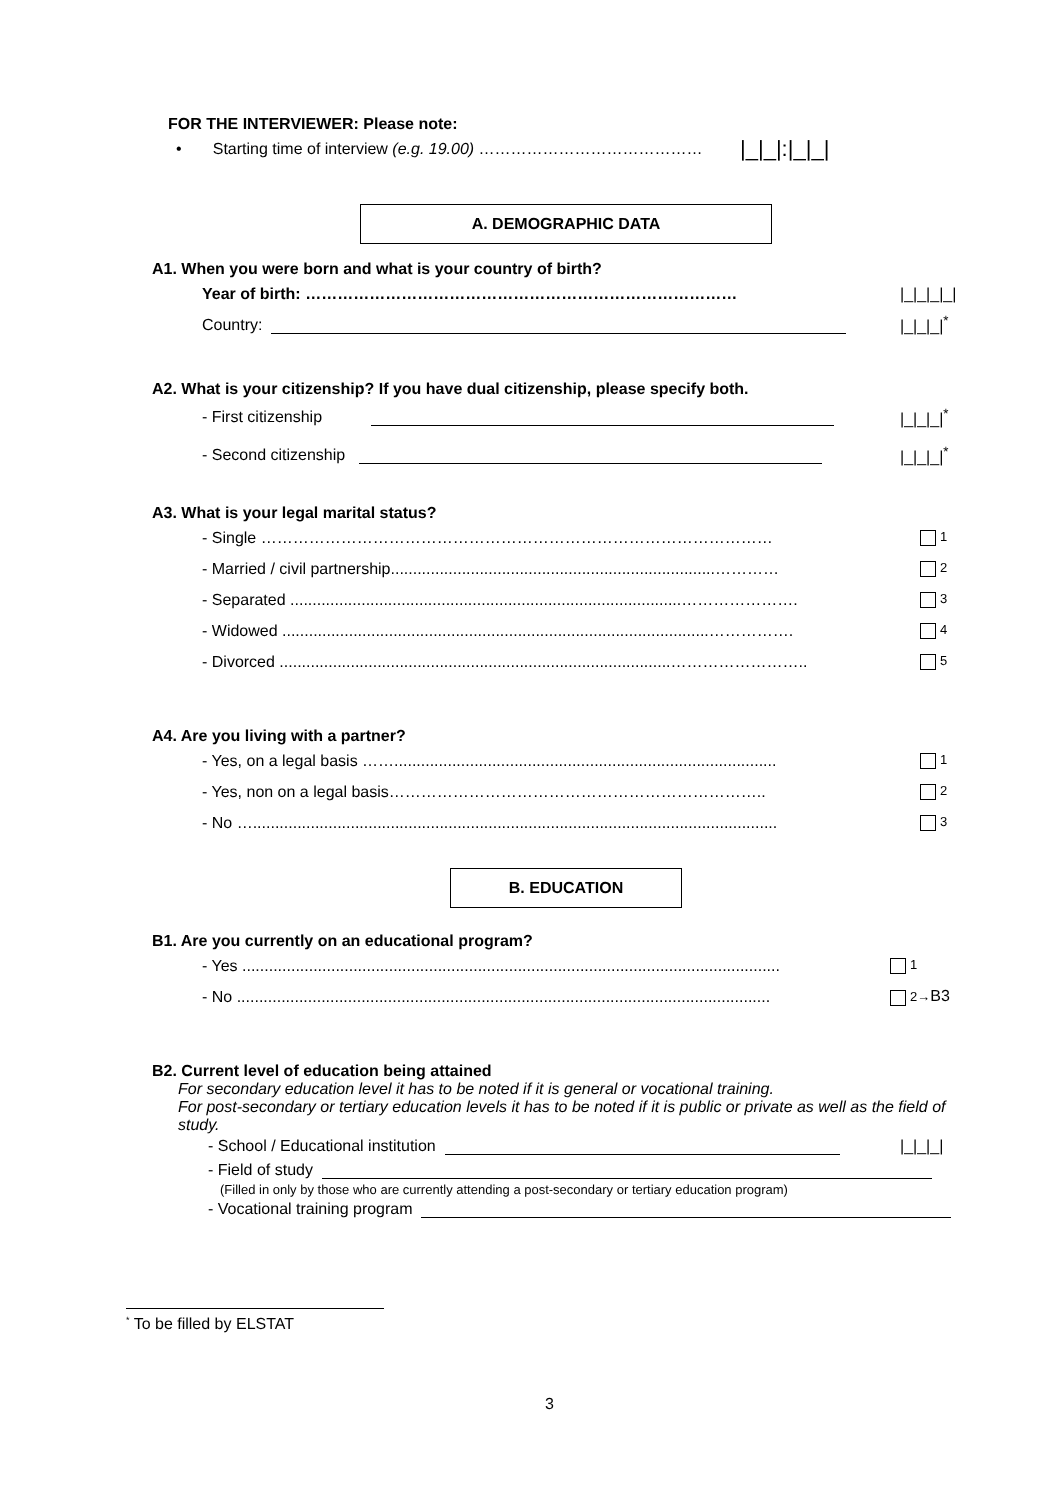FOR THE INTERVIEWER: Please note:
• Starting time of interview (e.g. 19.00) …………………………………… |_|_|:|_|_|
A. DEMOGRAPHIC DATA
A1. When you were born and what is your country of birth?
Year of birth: ……………………………………………………………………… |_|_|_|_|
Country: |_|_|_|<sup>*</sup>
A2. What is your citizenship? If you have dual citizenship, please specify both.
- First citizenship |_|_|_|<sup>*</sup>
- Second citizenship |_|_|_|<sup>*</sup>
A3. What is your legal marital status?
- Single …………………………………………………………………………………… 1
- Married / civil partnership.........................................................................………… 2
- Separated ........................................................................................…………………. 3
- Widowed ................................................................................................……………. 4
- Divorced ........................................................................................…………………….. 5
A4. Are you living with a partner?
- Yes, on a legal basis ……...................................................................................... 1
- Yes, non on a legal basis…………………………………………………………….. 2
- No …...................................................................................................................... 3
B. EDUCATION
B1. Are you currently on an educational program?
- Yes ......................................................................................................................... 1
- No ........................................................................................................................ 2→B3
B2. Current level of education being attained
For secondary education level it has to be noted if it is general or vocational training.
For post-secondary or tertiary education levels it has to be noted if it is public or private as well as the field of study.
- School / Educational institution |_|_|_|
- Field of study
(Filled in only by those who are currently attending a post-secondary or tertiary education program)
- Vocational training program
<sup>*</sup> To be filled by ELSTAT
3